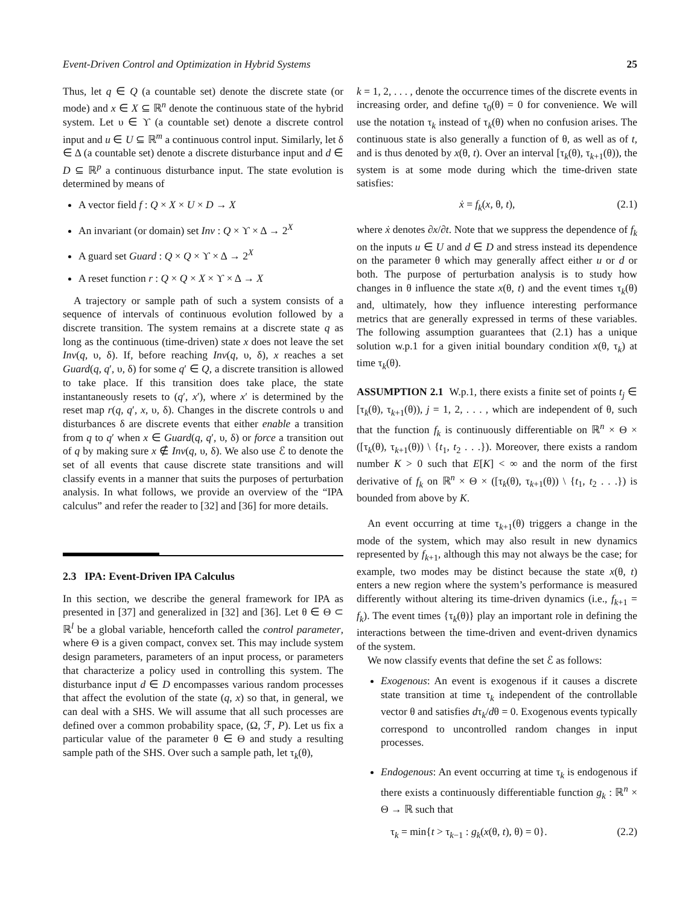Event-Driven Control and Optimization in Hybrid Systems 25
Thus, let q ∈ Q (a countable set) denote the discrete state (or mode) and x ∈ X ⊆ ℝ<sup>n</sup> denote the continuous state of the hybrid system. Let υ ∈ ϒ (a countable set) denote a discrete control input and u ∈ U ⊆ ℝ<sup>m</sup> a continuous control input. Similarly, let δ ∈ Δ (a countable set) denote a discrete disturbance input and d ∈ D ⊆ ℝ<sup>p</sup> a continuous disturbance input. The state evolution is determined by means of
A vector field f : Q × X × U × D → X
An invariant (or domain) set Inv : Q × ϒ × Δ → 2<sup>X</sup>
A guard set Guard : Q × Q × ϒ × Δ → 2<sup>X</sup>
A reset function r : Q × Q × X × ϒ × Δ → X
A trajectory or sample path of such a system consists of a sequence of intervals of continuous evolution followed by a discrete transition. The system remains at a discrete state q as long as the continuous (time-driven) state x does not leave the set Inv(q, υ, δ). If, before reaching Inv(q, υ, δ), x reaches a set Guard(q, q′, υ, δ) for some q′ ∈ Q, a discrete transition is allowed to take place. If this transition does take place, the state instantaneously resets to (q′, x′), where x′ is determined by the reset map r(q, q′, x, υ, δ). Changes in the discrete controls υ and disturbances δ are discrete events that either enable a transition from q to q′ when x ∈ Guard(q, q′, υ, δ) or force a transition out of q by making sure x ∉ Inv(q, υ, δ). We also use ℰ to denote the set of all events that cause discrete state transitions and will classify events in a manner that suits the purposes of perturbation analysis. In what follows, we provide an overview of the “IPA calculus” and refer the reader to [32] and [36] for more details.
2.3 IPA: Event-Driven IPA Calculus
In this section, we describe the general framework for IPA as presented in [37] and generalized in [32] and [36]. Let θ ∈ Θ ⊂ ℝ<sup>l</sup> be a global variable, henceforth called the control parameter, where Θ is a given compact, convex set. This may include system design parameters, parameters of an input process, or parameters that characterize a policy used in controlling this system. The disturbance input d ∈ D encompasses various random processes that affect the evolution of the state (q, x) so that, in general, we can deal with a SHS. We will assume that all such processes are defined over a common probability space, (Ω, ℱ, P). Let us fix a particular value of the parameter θ ∈ Θ and study a resulting sample path of the SHS. Over such a sample path, let τ<sub>k</sub>(θ),
k = 1, 2, . . . , denote the occurrence times of the discrete events in increasing order, and define τ<sub>0</sub>(θ) = 0 for convenience. We will use the notation τ<sub>k</sub> instead of τ<sub>k</sub>(θ) when no confusion arises. The continuous state is also generally a function of θ, as well as of t, and is thus denoted by x(θ, t). Over an interval [τ<sub>k</sub>(θ), τ<sub>k+1</sub>(θ)), the system is at some mode during which the time-driven state satisfies:
ẋ = f<sub>k</sub>(x, θ, t), (2.1)
where ẋ denotes ∂x/∂t. Note that we suppress the dependence of f<sub>k</sub> on the inputs u ∈ U and d ∈ D and stress instead its dependence on the parameter θ which may generally affect either u or d or both. The purpose of perturbation analysis is to study how changes in θ influence the state x(θ, t) and the event times τ<sub>k</sub>(θ) and, ultimately, how they influence interesting performance metrics that are generally expressed in terms of these variables. The following assumption guarantees that (2.1) has a unique solution w.p.1 for a given initial boundary condition x(θ, τ<sub>k</sub>) at time τ<sub>k</sub>(θ).
ASSUMPTION 2.1 W.p.1, there exists a finite set of points t<sub>j</sub> ∈ [τ<sub>k</sub>(θ), τ<sub>k+1</sub>(θ)), j = 1, 2, . . . , which are independent of θ, such that the function f<sub>k</sub> is continuously differentiable on ℝ<sup>n</sup> × Θ × ([τ<sub>k</sub>(θ), τ<sub>k+1</sub>(θ)) \ {t<sub>1</sub>, t<sub>2</sub> . . .}). Moreover, there exists a random number K > 0 such that E[K] < ∞ and the norm of the first derivative of f<sub>k</sub> on ℝ<sup>n</sup> × Θ × ([τ<sub>k</sub>(θ), τ<sub>k+1</sub>(θ)) \ {t<sub>1</sub>, t<sub>2</sub> . . .}) is bounded from above by K.
An event occurring at time τ<sub>k+1</sub>(θ) triggers a change in the mode of the system, which may also result in new dynamics represented by f<sub>k+1</sub>, although this may not always be the case; for example, two modes may be distinct because the state x(θ, t) enters a new region where the system’s performance is measured differently without altering its time-driven dynamics (i.e., f<sub>k+1</sub> = f<sub>k</sub>). The event times {τ<sub>k</sub>(θ)} play an important role in defining the interactions between the time-driven and event-driven dynamics of the system.
We now classify events that define the set ℰ as follows:
Exogenous: An event is exogenous if it causes a discrete state transition at time τ<sub>k</sub> independent of the controllable vector θ and satisfies dτ<sub>k</sub>/dθ = 0. Exogenous events typically correspond to uncontrolled random changes in input processes.
Endogenous: An event occurring at time τ<sub>k</sub> is endogenous if there exists a continuously differentiable function g<sub>k</sub> : ℝ<sup>n</sup> × Θ → ℝ such that
τ<sub>k</sub> = min{t > τ<sub>k−1</sub> : g<sub>k</sub>(x(θ, t), θ) = 0}. (2.2)